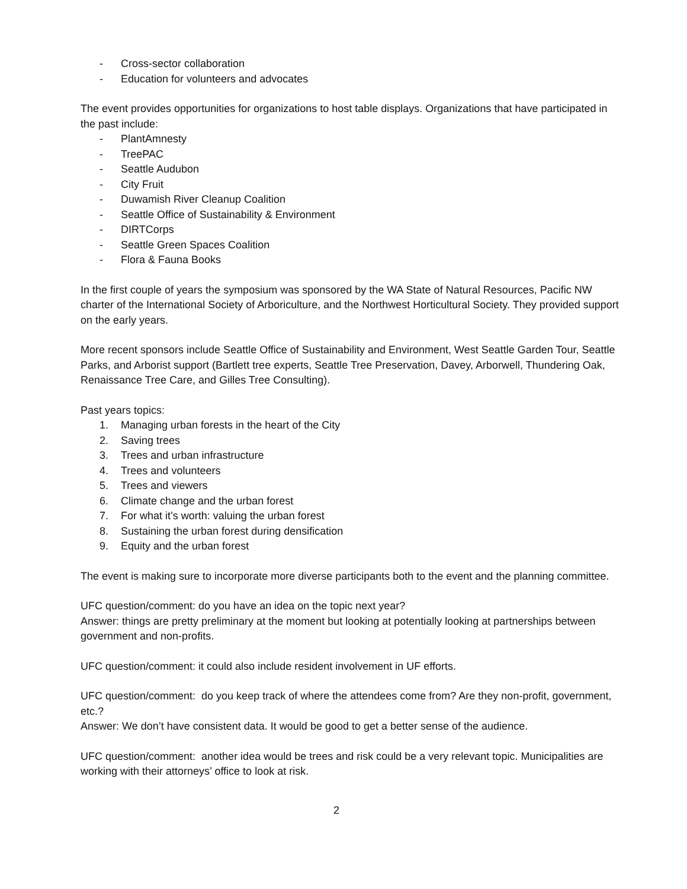- Cross-sector collaboration
- Education for volunteers and advocates
The event provides opportunities for organizations to host table displays. Organizations that have participated in the past include:
- PlantAmnesty
- TreePAC
- Seattle Audubon
- City Fruit
- Duwamish River Cleanup Coalition
- Seattle Office of Sustainability & Environment
- DIRTCorps
- Seattle Green Spaces Coalition
- Flora & Fauna Books
In the first couple of years the symposium was sponsored by the WA State of Natural Resources, Pacific NW charter of the International Society of Arboriculture, and the Northwest Horticultural Society. They provided support on the early years.
More recent sponsors include Seattle Office of Sustainability and Environment, West Seattle Garden Tour, Seattle Parks, and Arborist support (Bartlett tree experts, Seattle Tree Preservation, Davey, Arborwell, Thundering Oak, Renaissance Tree Care, and Gilles Tree Consulting).
Past years topics:
1. Managing urban forests in the heart of the City
2. Saving trees
3. Trees and urban infrastructure
4. Trees and volunteers
5. Trees and viewers
6. Climate change and the urban forest
7. For what it’s worth: valuing the urban forest
8. Sustaining the urban forest during densification
9. Equity and the urban forest
The event is making sure to incorporate more diverse participants both to the event and the planning committee.
UFC question/comment: do you have an idea on the topic next year?
Answer: things are pretty preliminary at the moment but looking at potentially looking at partnerships between government and non-profits.
UFC question/comment: it could also include resident involvement in UF efforts.
UFC question/comment: do you keep track of where the attendees come from? Are they non-profit, government, etc.?
Answer: We don’t have consistent data. It would be good to get a better sense of the audience.
UFC question/comment: another idea would be trees and risk could be a very relevant topic. Municipalities are working with their attorneys’ office to look at risk.
2